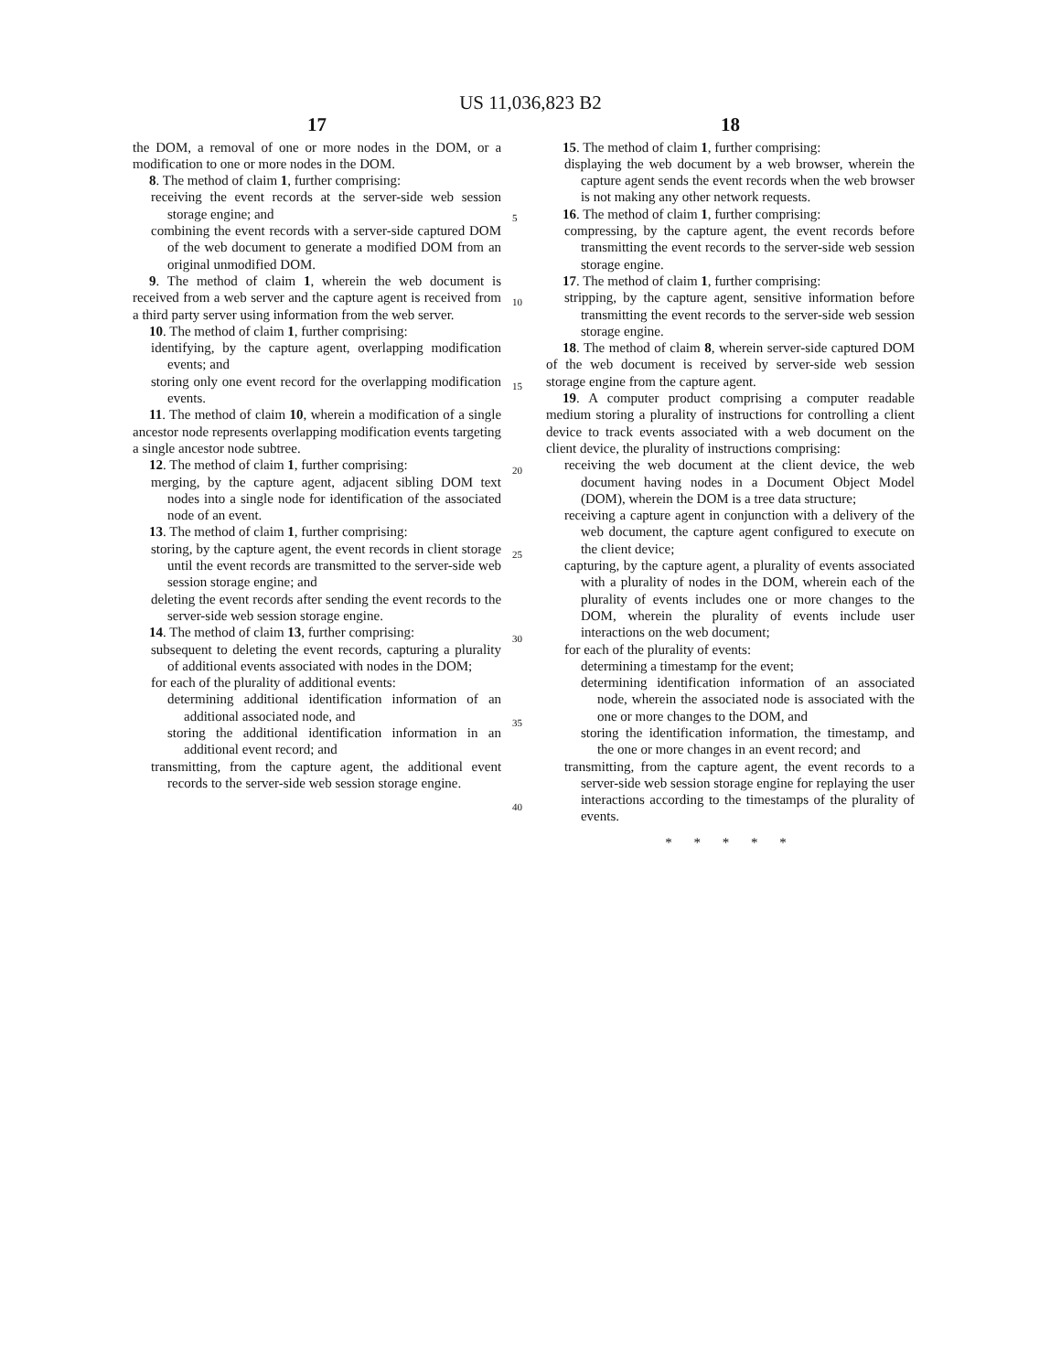US 11,036,823 B2
17
the DOM, a removal of one or more nodes in the DOM, or a modification to one or more nodes in the DOM.
8. The method of claim 1, further comprising:
receiving the event records at the server-side web session storage engine; and
combining the event records with a server-side captured DOM of the web document to generate a modified DOM from an original unmodified DOM.
9. The method of claim 1, wherein the web document is received from a web server and the capture agent is received from a third party server using information from the web server.
10. The method of claim 1, further comprising:
identifying, by the capture agent, overlapping modification events; and
storing only one event record for the overlapping modification events.
11. The method of claim 10, wherein a modification of a single ancestor node represents overlapping modification events targeting a single ancestor node subtree.
12. The method of claim 1, further comprising:
merging, by the capture agent, adjacent sibling DOM text nodes into a single node for identification of the associated node of an event.
13. The method of claim 1, further comprising:
storing, by the capture agent, the event records in client storage until the event records are transmitted to the server-side web session storage engine; and
deleting the event records after sending the event records to the server-side web session storage engine.
14. The method of claim 13, further comprising:
subsequent to deleting the event records, capturing a plurality of additional events associated with nodes in the DOM;
for each of the plurality of additional events:
determining additional identification information of an additional associated node, and
storing the additional identification information in an additional event record; and
transmitting, from the capture agent, the additional event records to the server-side web session storage engine.
5
10
15
20
25
30
35
40
18
15. The method of claim 1, further comprising:
displaying the web document by a web browser, wherein the capture agent sends the event records when the web browser is not making any other network requests.
16. The method of claim 1, further comprising:
compressing, by the capture agent, the event records before transmitting the event records to the server-side web session storage engine.
17. The method of claim 1, further comprising:
stripping, by the capture agent, sensitive information before transmitting the event records to the server-side web session storage engine.
18. The method of claim 8, wherein server-side captured DOM of the web document is received by server-side web session storage engine from the capture agent.
19. A computer product comprising a computer readable medium storing a plurality of instructions for controlling a client device to track events associated with a web document on the client device, the plurality of instructions comprising:
receiving the web document at the client device, the web document having nodes in a Document Object Model (DOM), wherein the DOM is a tree data structure;
receiving a capture agent in conjunction with a delivery of the web document, the capture agent configured to execute on the client device;
capturing, by the capture agent, a plurality of events associated with a plurality of nodes in the DOM, wherein each of the plurality of events includes one or more changes to the DOM, wherein the plurality of events include user interactions on the web document;
for each of the plurality of events:
determining a timestamp for the event;
determining identification information of an associated node, wherein the associated node is associated with the one or more changes to the DOM, and
storing the identification information, the timestamp, and the one or more changes in an event record; and
transmitting, from the capture agent, the event records to a server-side web session storage engine for replaying the user interactions according to the timestamps of the plurality of events.
* * * * *